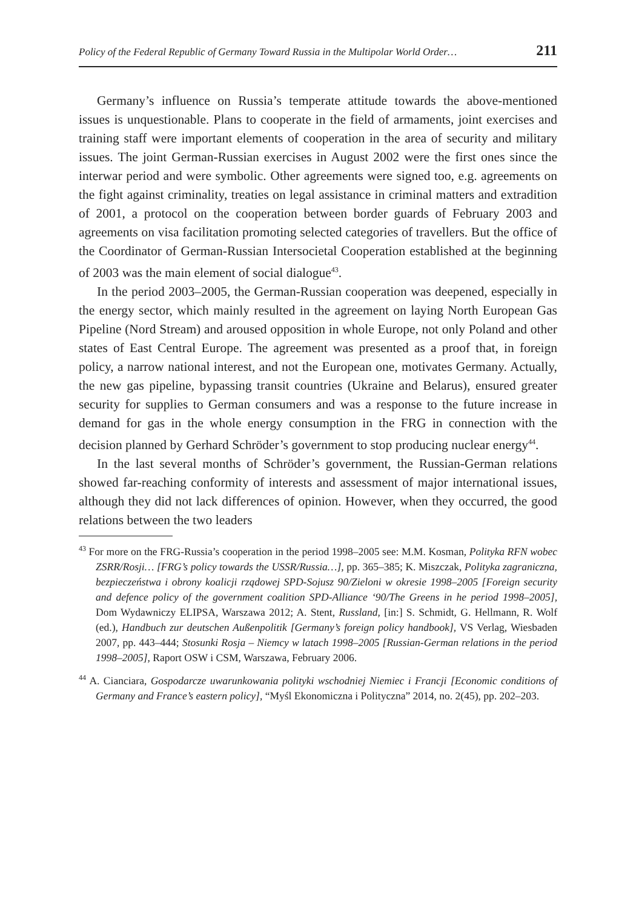Policy of the Federal Republic of Germany Toward Russia in the Multipolar World Order… 211
Germany’s influence on Russia’s temperate attitude towards the above-mentioned issues is unquestionable. Plans to cooperate in the field of armaments, joint exercises and training staff were important elements of cooperation in the area of security and military issues. The joint German-Russian exercises in August 2002 were the first ones since the interwar period and were symbolic. Other agreements were signed too, e.g. agreements on the fight against criminality, treaties on legal assistance in criminal matters and extradition of 2001, a protocol on the cooperation between border guards of February 2003 and agreements on visa facilitation promoting selected categories of travellers. But the office of the Coordinator of German-Russian Intersocietal Cooperation established at the beginning of 2003 was the main element of social dialogue<sup>43</sup>.
In the period 2003–2005, the German-Russian cooperation was deepened, especially in the energy sector, which mainly resulted in the agreement on laying North European Gas Pipeline (Nord Stream) and aroused opposition in whole Europe, not only Poland and other states of East Central Europe. The agreement was presented as a proof that, in foreign policy, a narrow national interest, and not the European one, motivates Germany. Actually, the new gas pipeline, bypassing transit countries (Ukraine and Belarus), ensured greater security for supplies to German consumers and was a response to the future increase in demand for gas in the whole energy consumption in the FRG in connection with the decision planned by Gerhard Schröder’s government to stop producing nuclear energy<sup>44</sup>.
In the last several months of Schröder’s government, the Russian-German relations showed far-reaching conformity of interests and assessment of major international issues, although they did not lack differences of opinion. However, when they occurred, the good relations between the two leaders
<sup>43</sup> For more on the FRG-Russia’s cooperation in the period 1998–2005 see: M.M. Kosman, Polityka RFN wobec ZSRR/Rosji… [FRG’s policy towards the USSR/Russia…], pp. 365–385; K. Miszczak, Polityka zagraniczna, bezpieczeństwa i obrony koalicji rządowej SPD-Sojusz 90/Zieloni w okresie 1998–2005 [Foreign security and defence policy of the government coalition SPD-Alliance ‘90/The Greens in he period 1998–2005], Dom Wydawniczy ELIPSA, Warszawa 2012; A. Stent, Russland, [in:] S. Schmidt, G. Hellmann, R. Wolf (ed.), Handbuch zur deutschen Außenpolitik [Germany’s foreign policy handbook], VS Verlag, Wiesbaden 2007, pp. 443–444; Stosunki Rosja – Niemcy w latach 1998–2005 [Russian-German relations in the period 1998–2005], Raport OSW i CSM, Warszawa, February 2006.
<sup>44</sup> A. Cianciara, Gospodarcze uwarunkowania polityki wschodniej Niemiec i Francji [Economic conditions of Germany and France’s eastern policy], “Myśl Ekonomiczna i Polityczna” 2014, no. 2(45), pp. 202–203.